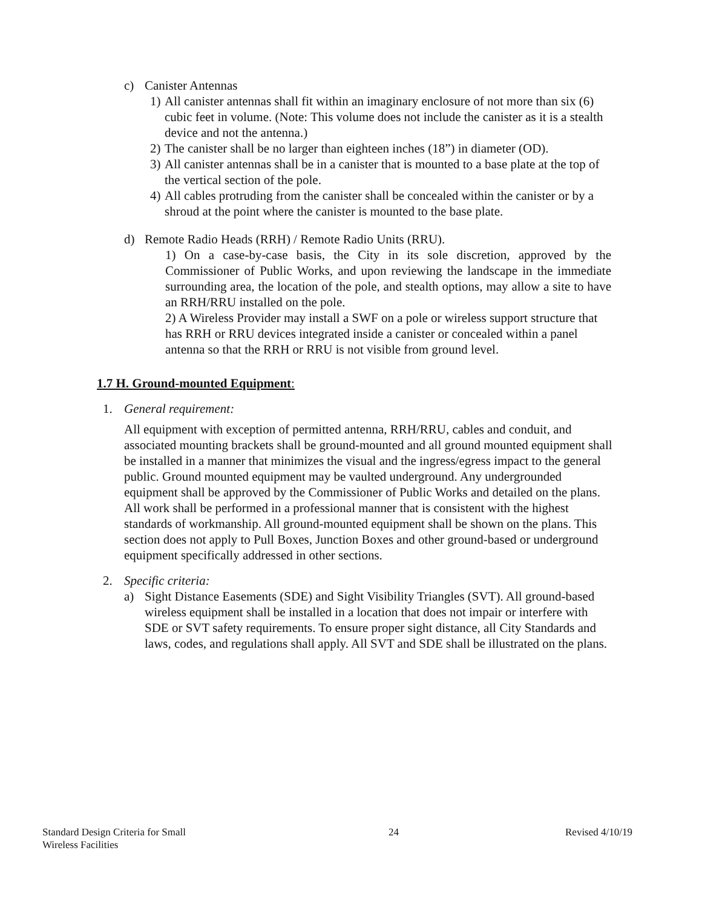c) Canister Antennas
1) All canister antennas shall fit within an imaginary enclosure of not more than six (6) cubic feet in volume. (Note: This volume does not include the canister as it is a stealth device and not the antenna.)
2) The canister shall be no larger than eighteen inches (18”) in diameter (OD).
3) All canister antennas shall be in a canister that is mounted to a base plate at the top of the vertical section of the pole.
4) All cables protruding from the canister shall be concealed within the canister or by a shroud at the point where the canister is mounted to the base plate.
d) Remote Radio Heads (RRH) / Remote Radio Units (RRU).
1) On a case-by-case basis, the City in its sole discretion, approved by the Commissioner of Public Works, and upon reviewing the landscape in the immediate surrounding area, the location of the pole, and stealth options, may allow a site to have an RRH/RRU installed on the pole.
2) A Wireless Provider may install a SWF on a pole or wireless support structure that has RRH or RRU devices integrated inside a canister or concealed within a panel antenna so that the RRH or RRU is not visible from ground level.
1.7 H. Ground-mounted Equipment:
1. General requirement:
All equipment with exception of permitted antenna, RRH/RRU, cables and conduit, and associated mounting brackets shall be ground-mounted and all ground mounted equipment shall be installed in a manner that minimizes the visual and the ingress/egress impact to the general public. Ground mounted equipment may be vaulted underground. Any undergrounded equipment shall be approved by the Commissioner of Public Works and detailed on the plans. All work shall be performed in a professional manner that is consistent with the highest standards of workmanship. All ground-mounted equipment shall be shown on the plans. This section does not apply to Pull Boxes, Junction Boxes and other ground-based or underground equipment specifically addressed in other sections.
2. Specific criteria:
a) Sight Distance Easements (SDE) and Sight Visibility Triangles (SVT). All ground-based wireless equipment shall be installed in a location that does not impair or interfere with SDE or SVT safety requirements. To ensure proper sight distance, all City Standards and laws, codes, and regulations shall apply. All SVT and SDE shall be illustrated on the plans.
Standard Design Criteria for Small
Wireless Facilities
24 Revised 4/10/19